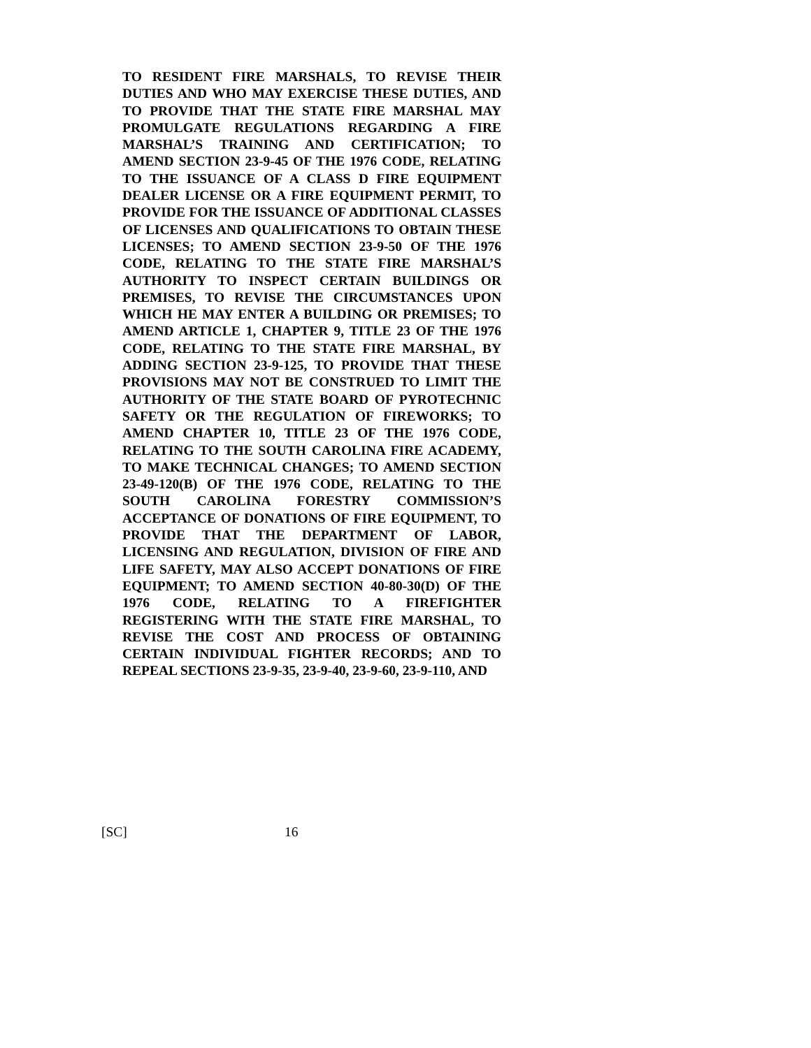TO RESIDENT FIRE MARSHALS, TO REVISE THEIR DUTIES AND WHO MAY EXERCISE THESE DUTIES, AND TO PROVIDE THAT THE STATE FIRE MARSHAL MAY PROMULGATE REGULATIONS REGARDING A FIRE MARSHAL’S TRAINING AND CERTIFICATION; TO AMEND SECTION 23-9-45 OF THE 1976 CODE, RELATING TO THE ISSUANCE OF A CLASS D FIRE EQUIPMENT DEALER LICENSE OR A FIRE EQUIPMENT PERMIT, TO PROVIDE FOR THE ISSUANCE OF ADDITIONAL CLASSES OF LICENSES AND QUALIFICATIONS TO OBTAIN THESE LICENSES; TO AMEND SECTION 23-9-50 OF THE 1976 CODE, RELATING TO THE STATE FIRE MARSHAL’S AUTHORITY TO INSPECT CERTAIN BUILDINGS OR PREMISES, TO REVISE THE CIRCUMSTANCES UPON WHICH HE MAY ENTER A BUILDING OR PREMISES; TO AMEND ARTICLE 1, CHAPTER 9, TITLE 23 OF THE 1976 CODE, RELATING TO THE STATE FIRE MARSHAL, BY ADDING SECTION 23-9-125, TO PROVIDE THAT THESE PROVISIONS MAY NOT BE CONSTRUED TO LIMIT THE AUTHORITY OF THE STATE BOARD OF PYROTECHNIC SAFETY OR THE REGULATION OF FIREWORKS; TO AMEND CHAPTER 10, TITLE 23 OF THE 1976 CODE, RELATING TO THE SOUTH CAROLINA FIRE ACADEMY, TO MAKE TECHNICAL CHANGES; TO AMEND SECTION 23-49-120(B) OF THE 1976 CODE, RELATING TO THE SOUTH CAROLINA FORESTRY COMMISSION’S ACCEPTANCE OF DONATIONS OF FIRE EQUIPMENT, TO PROVIDE THAT THE DEPARTMENT OF LABOR, LICENSING AND REGULATION, DIVISION OF FIRE AND LIFE SAFETY, MAY ALSO ACCEPT DONATIONS OF FIRE EQUIPMENT; TO AMEND SECTION 40-80-30(D) OF THE 1976 CODE, RELATING TO A FIREFIGHTER REGISTERING WITH THE STATE FIRE MARSHAL, TO REVISE THE COST AND PROCESS OF OBTAINING CERTAIN INDIVIDUAL FIGHTER RECORDS; AND TO REPEAL SECTIONS 23-9-35, 23-9-40, 23-9-60, 23-9-110, AND
[SC] 16